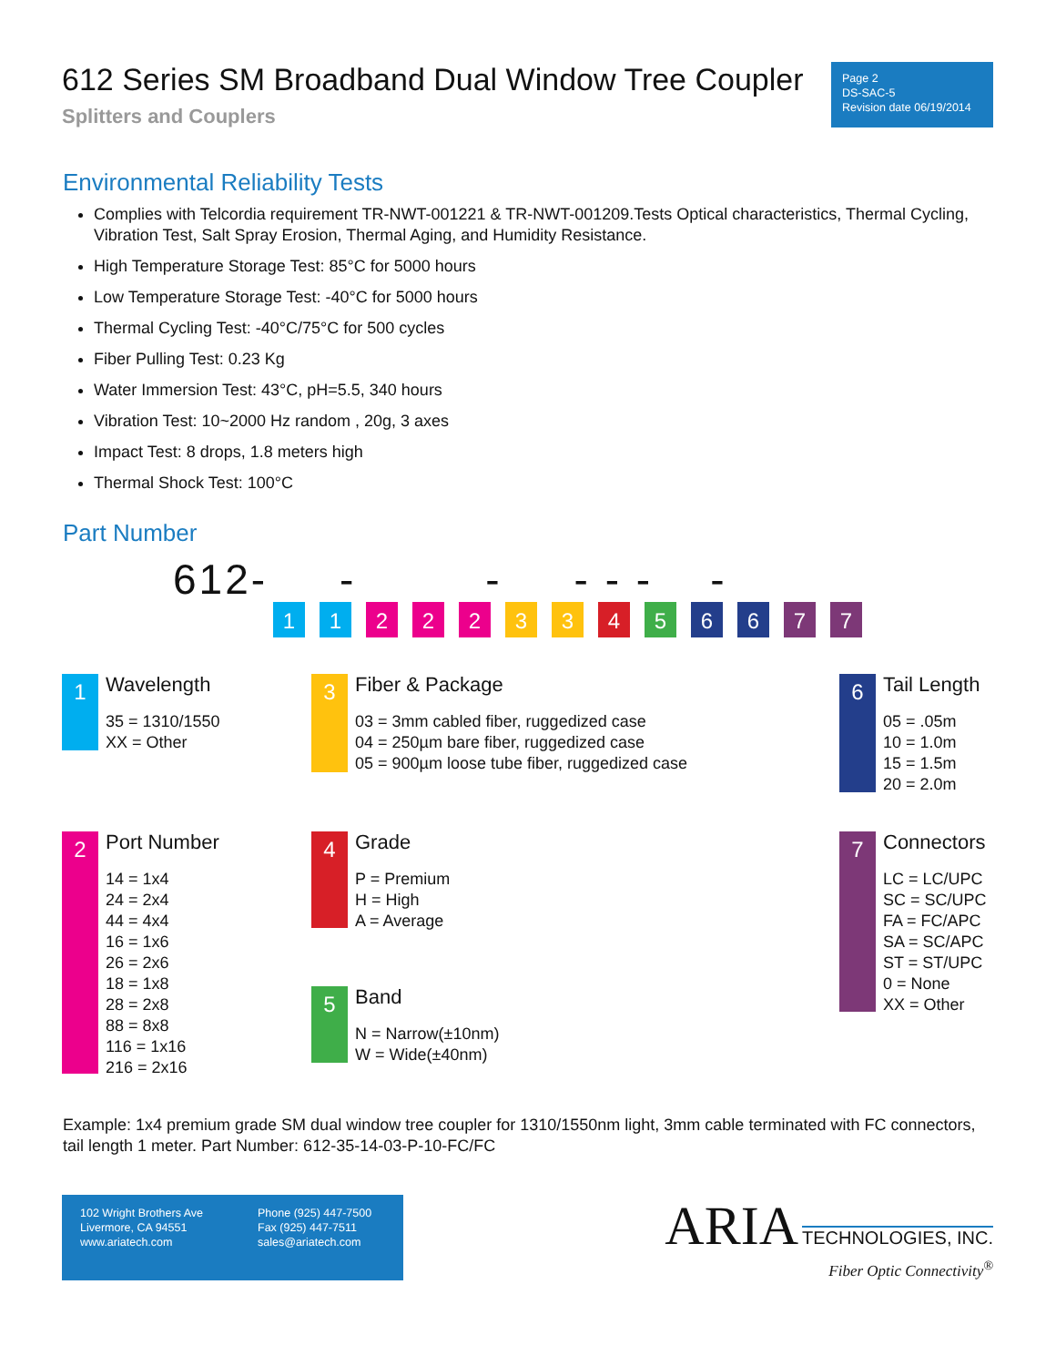612 Series SM Broadband Dual Window Tree Coupler
Splitters and Couplers
Page 2
DS-SAC-5
Revision date 06/19/2014
Environmental Reliability Tests
Complies with Telcordia requirement TR-NWT-001221 & TR-NWT-001209.Tests Optical characteristics, Thermal Cycling, Vibration Test, Salt Spray Erosion, Thermal Aging, and Humidity Resistance.
High Temperature Storage Test: 85°C for 5000 hours
Low Temperature Storage Test: -40°C for 5000 hours
Thermal Cycling Test: -40°C/75°C for 500 cycles
Fiber Pulling Test: 0.23 Kg
Water Immersion Test: 43°C, pH=5.5, 340 hours
Vibration Test: 10~2000 Hz random , 20g, 3 axes
Impact Test: 8 drops, 1.8 meters high
Thermal Shock Test: 100°C
Part Number
612- - - - - - -
11 222 33 45 66 77
1
Wavelength
35 = 1310/1550
XX = Other
3
Fiber & Package
03 = 3mm cabled fiber, ruggedized case
04 = 250µm bare fiber, ruggedized case
05 = 900µm loose tube fiber, ruggedized case
6
Tail Length
05 = .05m
10 = 1.0m
15 = 1.5m
20 = 2.0m
2
Port Number
14 = 1x4
24 = 2x4
44 = 4x4
16 = 1x6
26 = 2x6
18 = 1x8
28 = 2x8
88 = 8x8
116 = 1x16
216 = 2x16
4
Grade
P = Premium
H = High
A = Average
5
Band
N = Narrow(±10nm)
W = Wide(±40nm)
7
Connectors
LC = LC/UPC
SC = SC/UPC
FA = FC/APC
SA = SC/APC
ST = ST/UPC
0 = None
XX = Other
Example: 1x4 premium grade SM dual window tree coupler for 1310/1550nm light, 3mm cable terminated with FC connectors, tail length 1 meter. Part Number: 612-35-14-03-P-10-FC/FC
102 Wright Brothers Ave
Livermore, CA 94551
www.ariatech.com
Phone (925) 447-7500
Fax (925) 447-7511
sales@ariatech.com
ARIA TECHNOLOGIES, INC.
Fiber Optic Connectivity<sup>®</sup>